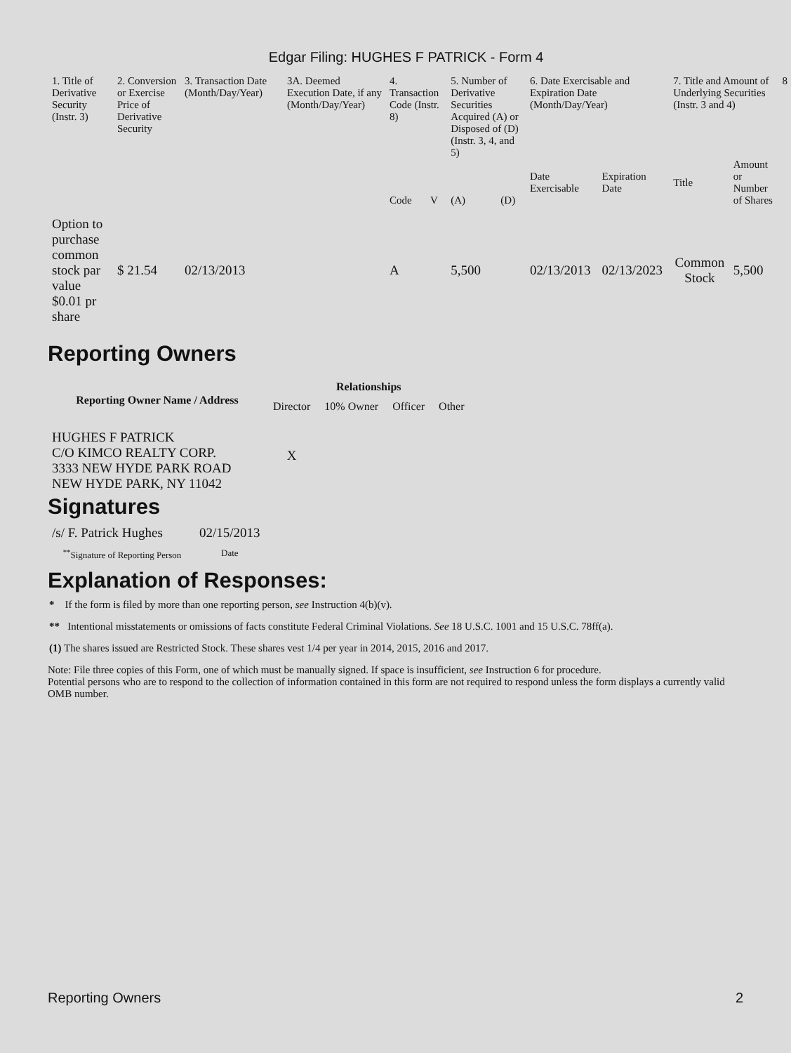Edgar Filing: HUGHES F PATRICK - Form 4
| 1. Title of Derivative Security (Instr. 3) | 2. Conversion or Exercise Price of Derivative Security | 3. Transaction Date (Month/Day/Year) | 3A. Deemed Execution Date, if any (Month/Day/Year) | 4. Transaction Code (Instr. 8) | | 5. Number of Derivative Securities Acquired (A) or Disposed of (D) (Instr. 3, 4, and 5) | | 6. Date Exercisable and Expiration Date (Month/Day/Year) | | 7. Title and Amount of Underlying Securities (Instr. 3 and 4) | | 8 |
| | | | | Code | V | (A) | (D) | Date Exercisable | Expiration Date | Title | Amount or Number of Shares | |
| Option to purchase common stock par value $0.01 pr share | $ 21.54 | 02/13/2013 | | A | | 5,500 | | 02/13/2013 | 02/13/2023 | Common Stock | 5,500 | |
Reporting Owners
| Reporting Owner Name / Address | Relationships | | | |
| --- | --- | --- | --- | --- |
| | Director | 10% Owner | Officer | Other |
| HUGHES F PATRICK C/O KIMCO REALTY CORP. 3333 NEW HYDE PARK ROAD NEW HYDE PARK, NY 11042 | X | | | |
Signatures
| /s/ F. Patrick Hughes | 02/15/2013 |
| <sup>**</sup> Signature of Reporting Person | Date |
Explanation of Responses:
* If the form is filed by more than one reporting person, see Instruction 4(b)(v).
** Intentional misstatements or omissions of facts constitute Federal Criminal Violations. See 18 U.S.C. 1001 and 15 U.S.C. 78ff(a).
(1) The shares issued are Restricted Stock. These shares vest 1/4 per year in 2014, 2015, 2016 and 2017.
Note: File three copies of this Form, one of which must be manually signed. If space is insufficient, see Instruction 6 for procedure.
Potential persons who are to respond to the collection of information contained in this form are not required to respond unless the form displays a currently valid OMB number.
Reporting Owners 2